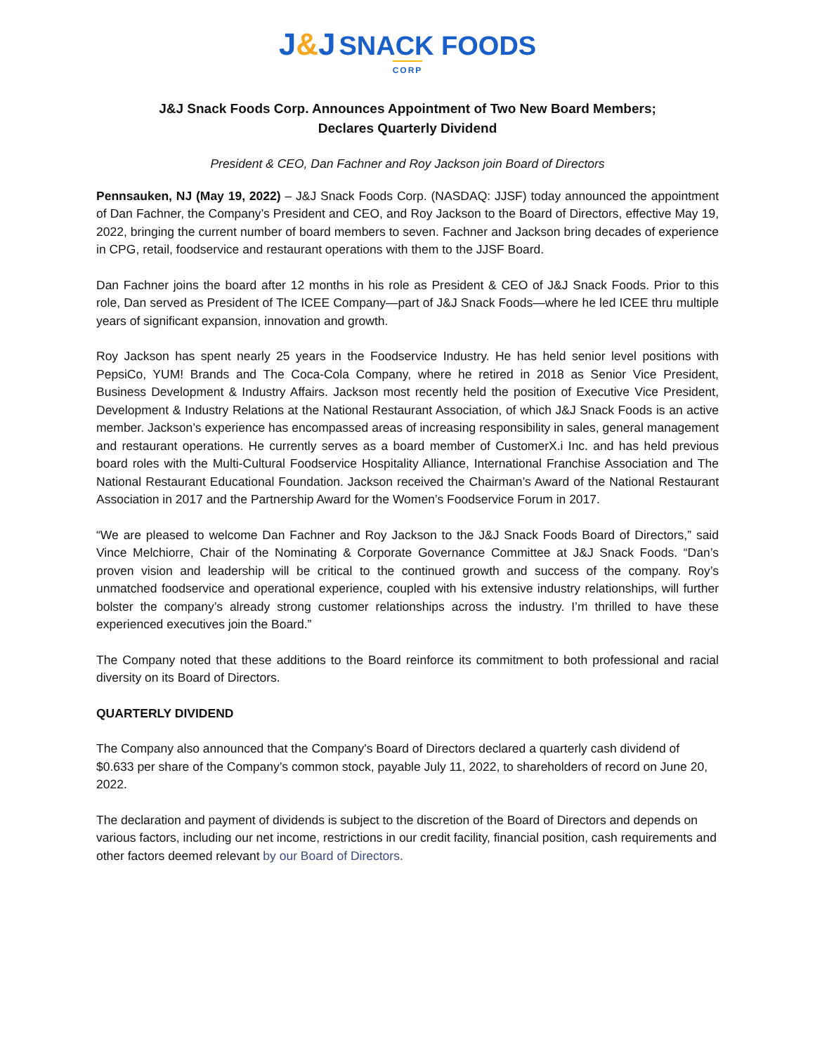J&J SNACK FOODS
CORP
J&J Snack Foods Corp. Announces Appointment of Two New Board Members;
Declares Quarterly Dividend
President & CEO, Dan Fachner and Roy Jackson join Board of Directors
Pennsauken, NJ (May 19, 2022) – J&J Snack Foods Corp. (NASDAQ: JJSF) today announced the appointment of Dan Fachner, the Company’s President and CEO, and Roy Jackson to the Board of Directors, effective May 19, 2022, bringing the current number of board members to seven. Fachner and Jackson bring decades of experience in CPG, retail, foodservice and restaurant operations with them to the JJSF Board.
Dan Fachner joins the board after 12 months in his role as President & CEO of J&J Snack Foods. Prior to this role, Dan served as President of The ICEE Company—part of J&J Snack Foods—where he led ICEE thru multiple years of significant expansion, innovation and growth.
Roy Jackson has spent nearly 25 years in the Foodservice Industry. He has held senior level positions with PepsiCo, YUM! Brands and The Coca-Cola Company, where he retired in 2018 as Senior Vice President, Business Development & Industry Affairs. Jackson most recently held the position of Executive Vice President, Development & Industry Relations at the National Restaurant Association, of which J&J Snack Foods is an active member. Jackson’s experience has encompassed areas of increasing responsibility in sales, general management and restaurant operations. He currently serves as a board member of CustomerX.i Inc. and has held previous board roles with the Multi-Cultural Foodservice Hospitality Alliance, International Franchise Association and The National Restaurant Educational Foundation. Jackson received the Chairman’s Award of the National Restaurant Association in 2017 and the Partnership Award for the Women’s Foodservice Forum in 2017.
“We are pleased to welcome Dan Fachner and Roy Jackson to the J&J Snack Foods Board of Directors,” said Vince Melchiorre, Chair of the Nominating & Corporate Governance Committee at J&J Snack Foods. “Dan’s proven vision and leadership will be critical to the continued growth and success of the company. Roy’s unmatched foodservice and operational experience, coupled with his extensive industry relationships, will further bolster the company’s already strong customer relationships across the industry. I’m thrilled to have these experienced executives join the Board.”
The Company noted that these additions to the Board reinforce its commitment to both professional and racial diversity on its Board of Directors.
QUARTERLY DIVIDEND
The Company also announced that the Company's Board of Directors declared a quarterly cash dividend of $0.633 per share of the Company’s common stock, payable July 11, 2022, to shareholders of record on June 20, 2022.
The declaration and payment of dividends is subject to the discretion of the Board of Directors and depends on various factors, including our net income, restrictions in our credit facility, financial position, cash requirements and other factors deemed relevant by our Board of Directors.